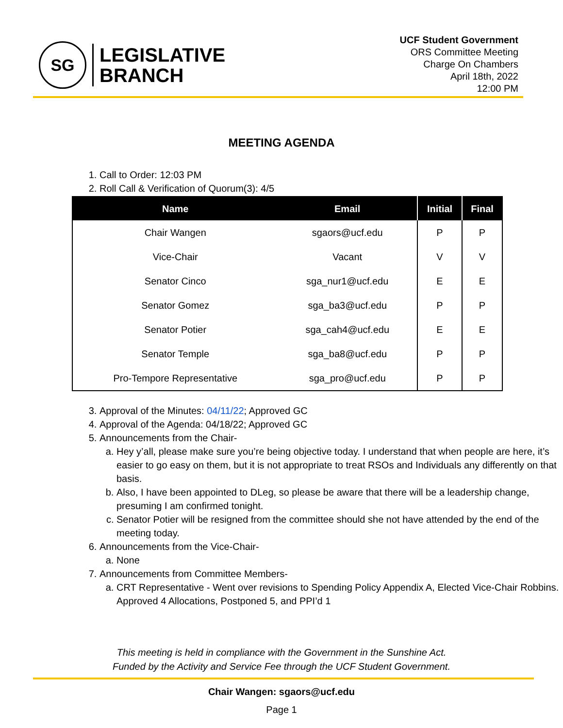SG
LEGISLATIVE
BRANCH
UCF Student Government
ORS Committee Meeting
Charge On Chambers
April 18th, 2022
12:00 PM
MEETING AGENDA
1. Call to Order: 12:03 PM
2. Roll Call & Verification of Quorum(3): 4/5
| Name | Email | Initial | Final |
| --- | --- | --- | --- |
| Chair Wangen | sgaors@ucf.edu | P | P |
| Vice-Chair | Vacant | V | V |
| Senator Cinco | sga_nur1@ucf.edu | E | E |
| Senator Gomez | sga_ba3@ucf.edu | P | P |
| Senator Potier | sga_cah4@ucf.edu | E | E |
| Senator Temple | sga_ba8@ucf.edu | P | P |
| Pro-Tempore Representative | sga_pro@ucf.edu | P | P |
3. Approval of the Minutes: 04/11/22; Approved GC
4. Approval of the Agenda: 04/18/22; Approved GC
5. Announcements from the Chair-
a. Hey y’all, please make sure you’re being objective today. I understand that when people are here, it’s easier to go easy on them, but it is not appropriate to treat RSOs and Individuals any differently on that basis.
b. Also, I have been appointed to DLeg, so please be aware that there will be a leadership change, presuming I am confirmed tonight.
c. Senator Potier will be resigned from the committee should she not have attended by the end of the meeting today.
6. Announcements from the Vice-Chair-
a. None
7. Announcements from Committee Members-
a. CRT Representative - Went over revisions to Spending Policy Appendix A, Elected Vice-Chair Robbins. Approved 4 Allocations, Postponed 5, and PPI’d 1
This meeting is held in compliance with the Government in the Sunshine Act.
Funded by the Activity and Service Fee through the UCF Student Government.
Chair Wangen: sgaors@ucf.edu
Page 1